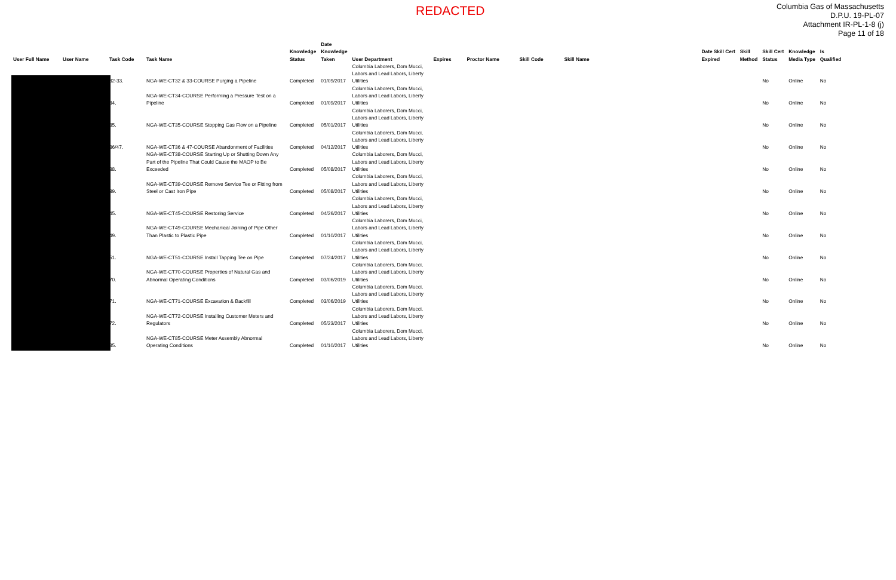REDACTED
Columbia Gas of Massachusetts
D.P.U. 19-PL-07
Attachment IR-PL-1-8 (j)
Page 11 of 18
| User Full Name | User Name | Task Code | Task Name | Knowledge Status | Date Knowledge Taken | User Department | Expires | Proctor Name | Skill Code | Skill Name | Date Skill Cert Expired | Skill Method | Skill Cert Status | Knowledge Media Type | Is Qualified |
| --- | --- | --- | --- | --- | --- | --- | --- | --- | --- | --- | --- | --- | --- | --- | --- |
| | | 32-33. | NGA-WE-CT32 & 33-COURSE Purging a Pipeline | Completed | 01/09/2017 | Columbia Laborers, Dom Mucci, Labors and Lead Labors, Liberty Utilities | | | | | | | No | Online | No |
| | | 34. | NGA-WE-CT34-COURSE Performing a Pressure Test on a Pipeline | Completed | 01/09/2017 | Columbia Laborers, Dom Mucci, Labors and Lead Labors, Liberty Utilities | | | | | | | No | Online | No |
| | | 35. | NGA-WE-CT35-COURSE Stopping Gas Flow on a Pipeline | Completed | 05/01/2017 | Columbia Laborers, Dom Mucci, Labors and Lead Labors, Liberty Utilities | | | | | | | No | Online | No |
| | | 36/47. | NGA-WE-CT36 & 47-COURSE Abandonment of Facilities | Completed | 04/12/2017 | Columbia Laborers, Dom Mucci, Labors and Lead Labors, Liberty Utilities | | | | | | | No | Online | No |
| | | 38. | NGA-WE-CT38-COURSE Starting Up or Shutting Down Any Part of the Pipeline That Could Cause the MAOP to Be Exceeded | Completed | 05/08/2017 | Columbia Laborers, Dom Mucci, Labors and Lead Labors, Liberty Utilities | | | | | | | No | Online | No |
| | | 39. | NGA-WE-CT39-COURSE Remove Service Tee or Fitting from Steel or Cast Iron Pipe | Completed | 05/08/2017 | Columbia Laborers, Dom Mucci, Labors and Lead Labors, Liberty Utilities | | | | | | | No | Online | No |
| | | 45. | NGA-WE-CT45-COURSE Restoring Service | Completed | 04/26/2017 | Columbia Laborers, Dom Mucci, Labors and Lead Labors, Liberty Utilities | | | | | | | No | Online | No |
| | | 49. | NGA-WE-CT49-COURSE Mechanical Joining of Pipe Other Than Plastic to Plastic Pipe | Completed | 01/10/2017 | Columbia Laborers, Dom Mucci, Labors and Lead Labors, Liberty Utilities | | | | | | | No | Online | No |
| | | 51. | NGA-WE-CT51-COURSE Install Tapping Tee on Pipe | Completed | 07/24/2017 | Columbia Laborers, Dom Mucci, Labors and Lead Labors, Liberty Utilities | | | | | | | No | Online | No |
| | | 70. | NGA-WE-CT70-COURSE Properties of Natural Gas and Abnormal Operating Conditions | Completed | 03/06/2019 | Columbia Laborers, Dom Mucci, Labors and Lead Labors, Liberty Utilities | | | | | | | No | Online | No |
| | | 71. | NGA-WE-CT71-COURSE Excavation & Backfill | Completed | 03/06/2019 | Columbia Laborers, Dom Mucci, Labors and Lead Labors, Liberty Utilities | | | | | | | No | Online | No |
| | | 72. | NGA-WE-CT72-COURSE Installing Customer Meters and Regulators | Completed | 05/23/2017 | Columbia Laborers, Dom Mucci, Labors and Lead Labors, Liberty Utilities | | | | | | | No | Online | No |
| | | 85. | NGA-WE-CT85-COURSE Meter Assembly Abnormal Operating Conditions | Completed | 01/10/2017 | Columbia Laborers, Dom Mucci, Labors and Lead Labors, Liberty Utilities | | | | | | | No | Online | No |